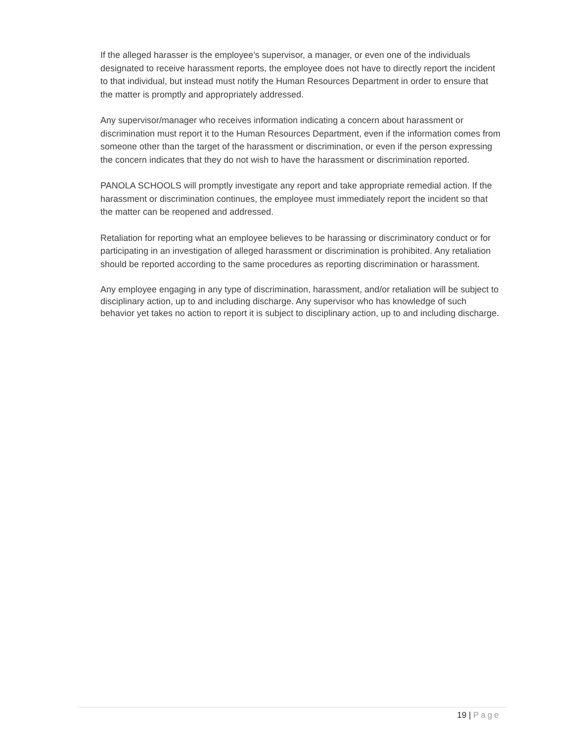If the alleged harasser is the employee’s supervisor, a manager, or even one of the individuals designated to receive harassment reports, the employee does not have to directly report the incident to that individual, but instead must notify the Human Resources Department in order to ensure that the matter is promptly and appropriately addressed.
Any supervisor/manager who receives information indicating a concern about harassment or discrimination must report it to the Human Resources Department, even if the information comes from someone other than the target of the harassment or discrimination, or even if the person expressing the concern indicates that they do not wish to have the harassment or discrimination reported.
PANOLA SCHOOLS will promptly investigate any report and take appropriate remedial action. If the harassment or discrimination continues, the employee must immediately report the incident so that the matter can be reopened and addressed.
Retaliation for reporting what an employee believes to be harassing or discriminatory conduct or for participating in an investigation of alleged harassment or discrimination is prohibited. Any retaliation should be reported according to the same procedures as reporting discrimination or harassment.
Any employee engaging in any type of discrimination, harassment, and/or retaliation will be subject to disciplinary action, up to and including discharge. Any supervisor who has knowledge of such behavior yet takes no action to report it is subject to disciplinary action, up to and including discharge.
19 | Page